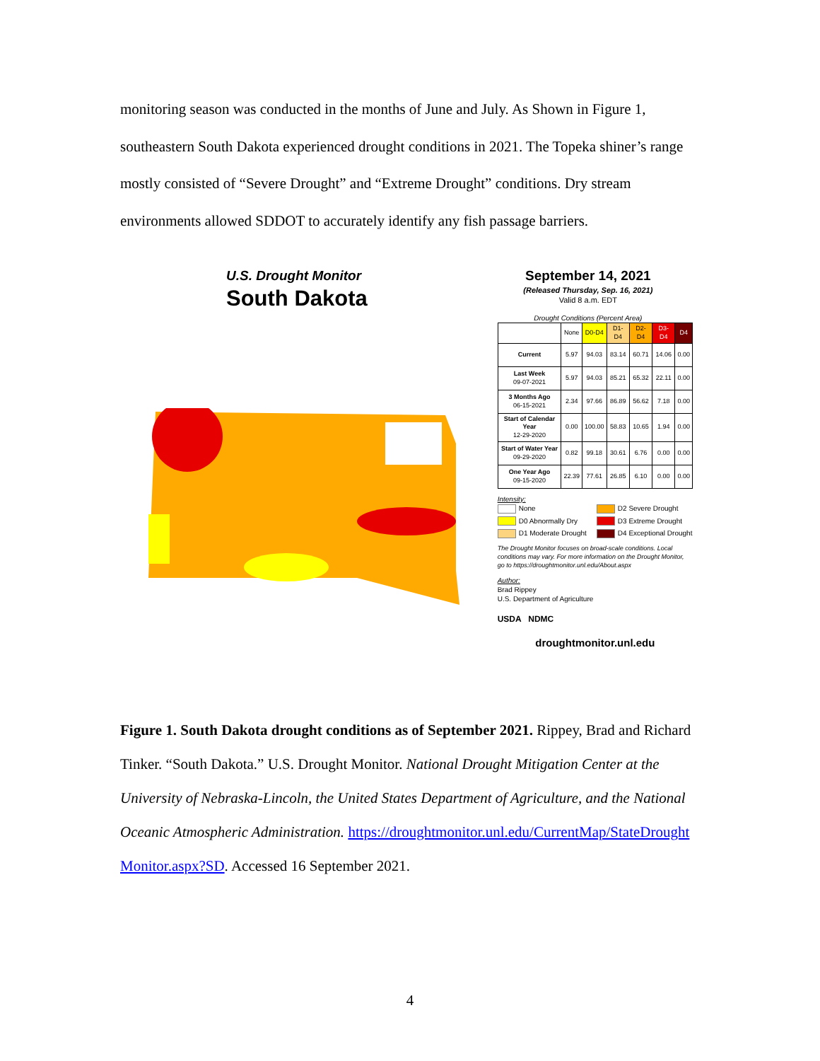monitoring season was conducted in the months of June and July. As Shown in Figure 1, southeastern South Dakota experienced drought conditions in 2021. The Topeka shiner’s range mostly consisted of “Severe Drought” and “Extreme Drought” conditions. Dry stream environments allowed SDDOT to accurately identify any fish passage barriers.
U.S. Drought Monitor
South Dakota
September 14, 2021
(Released Thursday, Sep. 16, 2021)
Valid 8 a.m. EDT
Drought Conditions (Percent Area)
| | None | D0-D4 | D1-D4 | D2-D4 | D3-D4 | D4 |
| --- | --- | --- | --- | --- | --- | --- |
| Current | 5.97 | 94.03 | 83.14 | 60.71 | 14.06 | 0.00 |
| Last Week 09-07-2021 | 5.97 | 94.03 | 85.21 | 65.32 | 22.11 | 0.00 |
| 3 Months Ago 06-15-2021 | 2.34 | 97.66 | 86.89 | 56.62 | 7.18 | 0.00 |
| Start of Calendar Year 12-29-2020 | 0.00 | 100.00 | 58.83 | 10.65 | 1.94 | 0.00 |
| Start of Water Year 09-29-2020 | 0.82 | 99.18 | 30.61 | 6.76 | 0.00 | 0.00 |
| One Year Ago 09-15-2020 | 22.39 | 77.61 | 26.85 | 6.10 | 0.00 | 0.00 |
Intensity:
None D2 Severe Drought D0 Abnormally Dry D3 Extreme Drought D1 Moderate Drought D4 Exceptional Drought
The Drought Monitor focuses on broad-scale conditions. Local conditions may vary. For more information on the Drought Monitor, go to https://droughtmonitor.unl.edu/About.aspx
Author:
Brad Rippey
U.S. Department of Agriculture
USDA NDMC
droughtmonitor.unl.edu
Figure 1. South Dakota drought conditions as of September 2021. Rippey, Brad and Richard Tinker. “South Dakota.” U.S. Drought Monitor. National Drought Mitigation Center at the University of Nebraska-Lincoln, the United States Department of Agriculture, and the National Oceanic Atmospheric Administration. https://droughtmonitor.unl.edu/CurrentMap/StateDrought Monitor.aspx?SD. Accessed 16 September 2021.
4